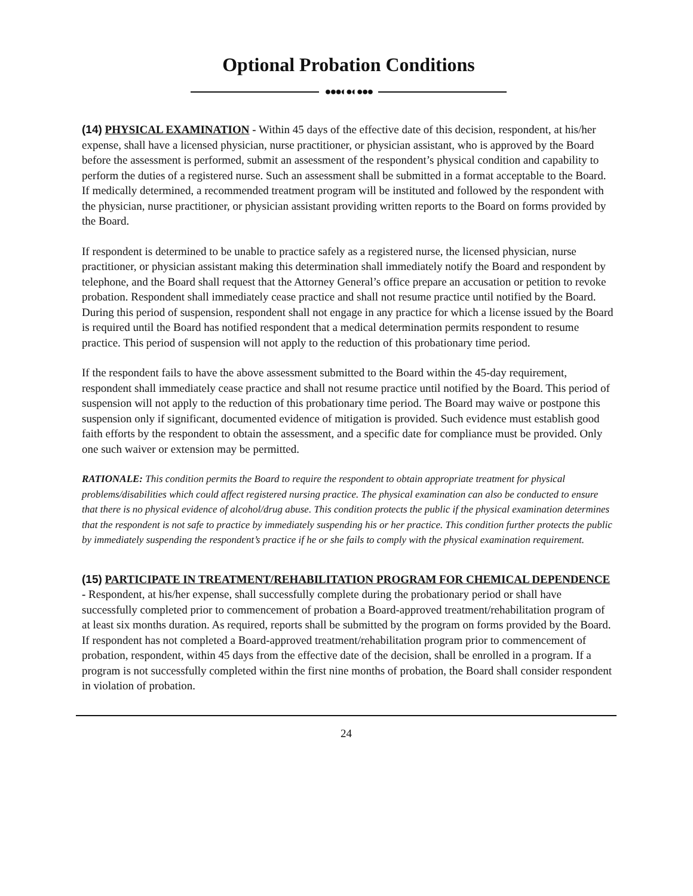Optional Probation Conditions
●●●◐●◐●●●
(14) PHYSICAL EXAMINATION - Within 45 days of the effective date of this decision, respondent, at his/her expense, shall have a licensed physician, nurse practitioner, or physician assistant, who is approved by the Board before the assessment is performed, submit an assessment of the respondent’s physical condition and capability to perform the duties of a registered nurse. Such an assessment shall be submitted in a format acceptable to the Board. If medically determined, a recommended treatment program will be instituted and followed by the respondent with the physician, nurse practitioner, or physician assistant providing written reports to the Board on forms provided by the Board.
If respondent is determined to be unable to practice safely as a registered nurse, the licensed physician, nurse practitioner, or physician assistant making this determination shall immediately notify the Board and respondent by telephone, and the Board shall request that the Attorney General’s office prepare an accusation or petition to revoke probation. Respondent shall immediately cease practice and shall not resume practice until notified by the Board. During this period of suspension, respondent shall not engage in any practice for which a license issued by the Board is required until the Board has notified respondent that a medical determination permits respondent to resume practice. This period of suspension will not apply to the reduction of this probationary time period.
If the respondent fails to have the above assessment submitted to the Board within the 45-day requirement, respondent shall immediately cease practice and shall not resume practice until notified by the Board. This period of suspension will not apply to the reduction of this probationary time period. The Board may waive or postpone this suspension only if significant, documented evidence of mitigation is provided. Such evidence must establish good faith efforts by the respondent to obtain the assessment, and a specific date for compliance must be provided. Only one such waiver or extension may be permitted.
RATIONALE: This condition permits the Board to require the respondent to obtain appropriate treatment for physical problems/disabilities which could affect registered nursing practice. The physical examination can also be conducted to ensure that there is no physical evidence of alcohol/drug abuse. This condition protects the public if the physical examination determines that the respondent is not safe to practice by immediately suspending his or her practice. This condition further protects the public by immediately suspending the respondent’s practice if he or she fails to comply with the physical examination requirement.
(15) PARTICIPATE IN TREATMENT/REHABILITATION PROGRAM FOR CHEMICAL DEPENDENCE - Respondent, at his/her expense, shall successfully complete during the probationary period or shall have successfully completed prior to commencement of probation a Board-approved treatment/rehabilitation program of at least six months duration. As required, reports shall be submitted by the program on forms provided by the Board. If respondent has not completed a Board-approved treatment/rehabilitation program prior to commencement of probation, respondent, within 45 days from the effective date of the decision, shall be enrolled in a program. If a program is not successfully completed within the first nine months of probation, the Board shall consider respondent in violation of probation.
24